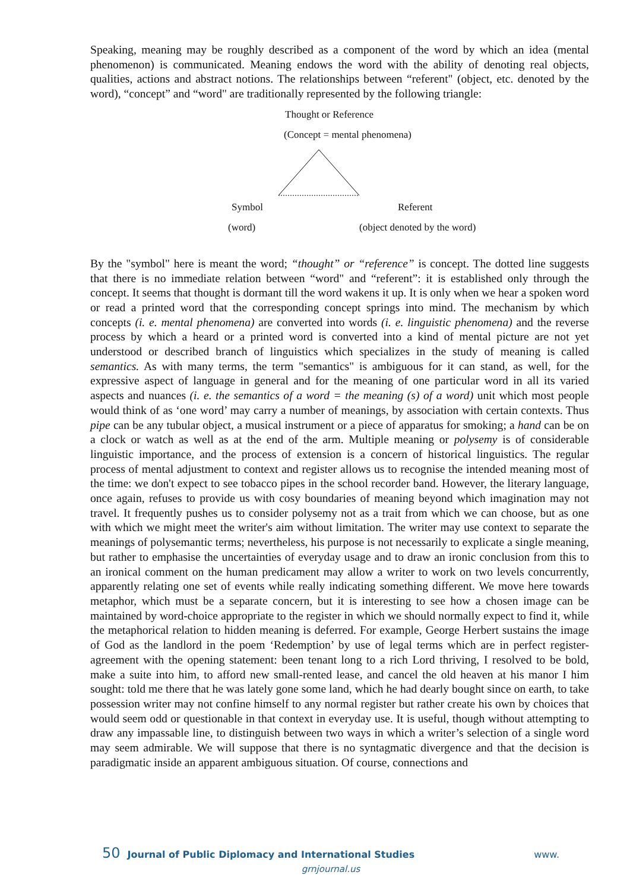Speaking, meaning may be roughly described as a component of the word by which an idea (mental phenomenon) is communicated. Meaning endows the word with the ability of denoting real objects, qualities, actions and abstract notions. The relationships between “referent" (object, etc. denoted by the word), “concept” and “word" are traditionally represented by the following triangle:
Thought or Reference
(Concept = mental phenomena)
Symbol Referent
(word) (object denoted by the word)
By the "symbol" here is meant the word; “thought” or “reference” is concept. The dotted line suggests that there is no immediate relation between “word" and “referent”: it is established only through the concept. It seems that thought is dormant till the word wakens it up. It is only when we hear a spoken word or read a printed word that the corresponding concept springs into mind. The mechanism by which concepts (i. e. mental phenomena) are converted into words (i. e. linguistic phenomena) and the reverse process by which a heard or a printed word is converted into a kind of mental picture are not yet understood or described branch of linguistics which specializes in the study of meaning is called semantics. As with many terms, the term "semantics" is ambiguous for it can stand, as well, for the expressive aspect of language in general and for the meaning of one particular word in all its varied aspects and nuances (i. e. the semantics of a word = the meaning (s) of a word) unit which most people would think of as ‘one word’ may carry a number of meanings, by association with certain contexts. Thus pipe can be any tubular object, a musical instrument or a piece of apparatus for smoking; a hand can be on a clock or watch as well as at the end of the arm. Multiple meaning or polysemy is of considerable linguistic importance, and the process of extension is a concern of historical linguistics. The regular process of mental adjustment to context and register allows us to recognise the intended meaning most of the time: we don't expect to see tobacco pipes in the school recorder band. However, the literary language, once again, refuses to provide us with cosy boundaries of meaning beyond which imagination may not travel. It frequently pushes us to consider polysemy not as a trait from which we can choose, but as one with which we might meet the writer's aim without limitation. The writer may use context to separate the meanings of polysemantic terms; nevertheless, his purpose is not necessarily to explicate a single meaning, but rather to emphasise the uncertainties of everyday usage and to draw an ironic conclusion from this to an ironical comment on the human predicament may allow a writer to work on two levels concurrently, apparently relating one set of events while really indicating something different. We move here towards metaphor, which must be a separate concern, but it is interesting to see how a chosen image can be maintained by word-choice appropriate to the register in which we should normally expect to find it, while the metaphorical relation to hidden meaning is deferred. For example, George Herbert sustains the image of God as the landlord in the poem ‘Redemption’ by use of legal terms which are in perfect register-agreement with the opening statement: been tenant long to a rich Lord thriving, I resolved to be bold, make a suite into him, to afford new small-rented lease, and cancel the old heaven at his manor I him sought: told me there that he was lately gone some land, which he had dearly bought since on earth, to take possession writer may not confine himself to any normal register but rather create his own by choices that would seem odd or questionable in that context in everyday use. It is useful, though without attempting to draw any impassable line, to distinguish between two ways in which a writer’s selection of a single word may seem admirable. We will suppose that there is no syntagmatic divergence and that the decision is paradigmatic inside an apparent ambiguous situation. Of course, connections and
50 Journal of Public Diplomacy and International Studies www.
grnjournal.us